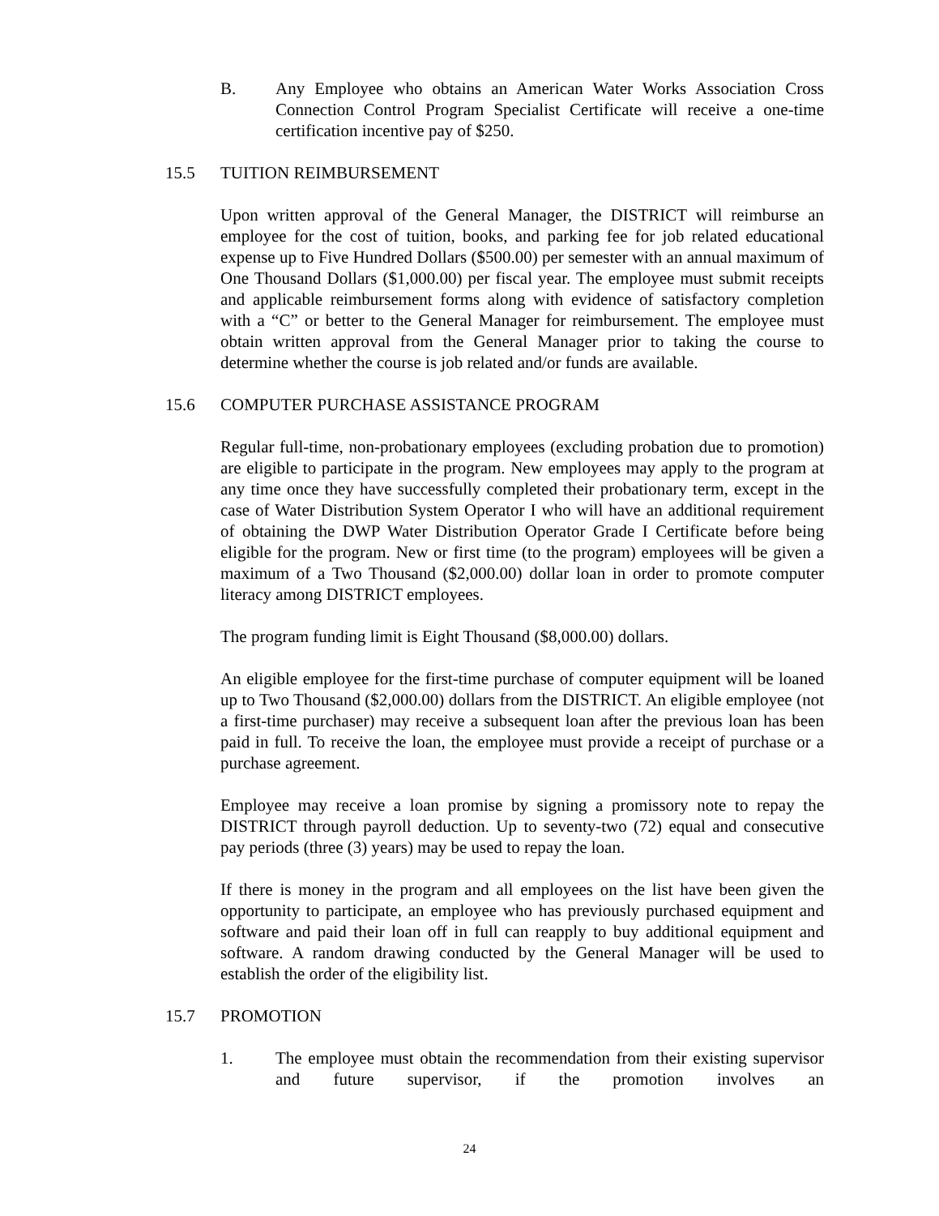B. Any Employee who obtains an American Water Works Association Cross Connection Control Program Specialist Certificate will receive a one-time certification incentive pay of $250.
15.5 TUITION REIMBURSEMENT
Upon written approval of the General Manager, the DISTRICT will reimburse an employee for the cost of tuition, books, and parking fee for job related educational expense up to Five Hundred Dollars ($500.00) per semester with an annual maximum of One Thousand Dollars ($1,000.00) per fiscal year. The employee must submit receipts and applicable reimbursement forms along with evidence of satisfactory completion with a “C” or better to the General Manager for reimbursement. The employee must obtain written approval from the General Manager prior to taking the course to determine whether the course is job related and/or funds are available.
15.6 COMPUTER PURCHASE ASSISTANCE PROGRAM
Regular full-time, non-probationary employees (excluding probation due to promotion) are eligible to participate in the program. New employees may apply to the program at any time once they have successfully completed their probationary term, except in the case of Water Distribution System Operator I who will have an additional requirement of obtaining the DWP Water Distribution Operator Grade I Certificate before being eligible for the program. New or first time (to the program) employees will be given a maximum of a Two Thousand ($2,000.00) dollar loan in order to promote computer literacy among DISTRICT employees.
The program funding limit is Eight Thousand ($8,000.00) dollars.
An eligible employee for the first-time purchase of computer equipment will be loaned up to Two Thousand ($2,000.00) dollars from the DISTRICT. An eligible employee (not a first-time purchaser) may receive a subsequent loan after the previous loan has been paid in full. To receive the loan, the employee must provide a receipt of purchase or a purchase agreement.
Employee may receive a loan promise by signing a promissory note to repay the DISTRICT through payroll deduction. Up to seventy-two (72) equal and consecutive pay periods (three (3) years) may be used to repay the loan.
If there is money in the program and all employees on the list have been given the opportunity to participate, an employee who has previously purchased equipment and software and paid their loan off in full can reapply to buy additional equipment and software. A random drawing conducted by the General Manager will be used to establish the order of the eligibility list.
15.7 PROMOTION
1. The employee must obtain the recommendation from their existing supervisor and future supervisor, if the promotion involves an
24